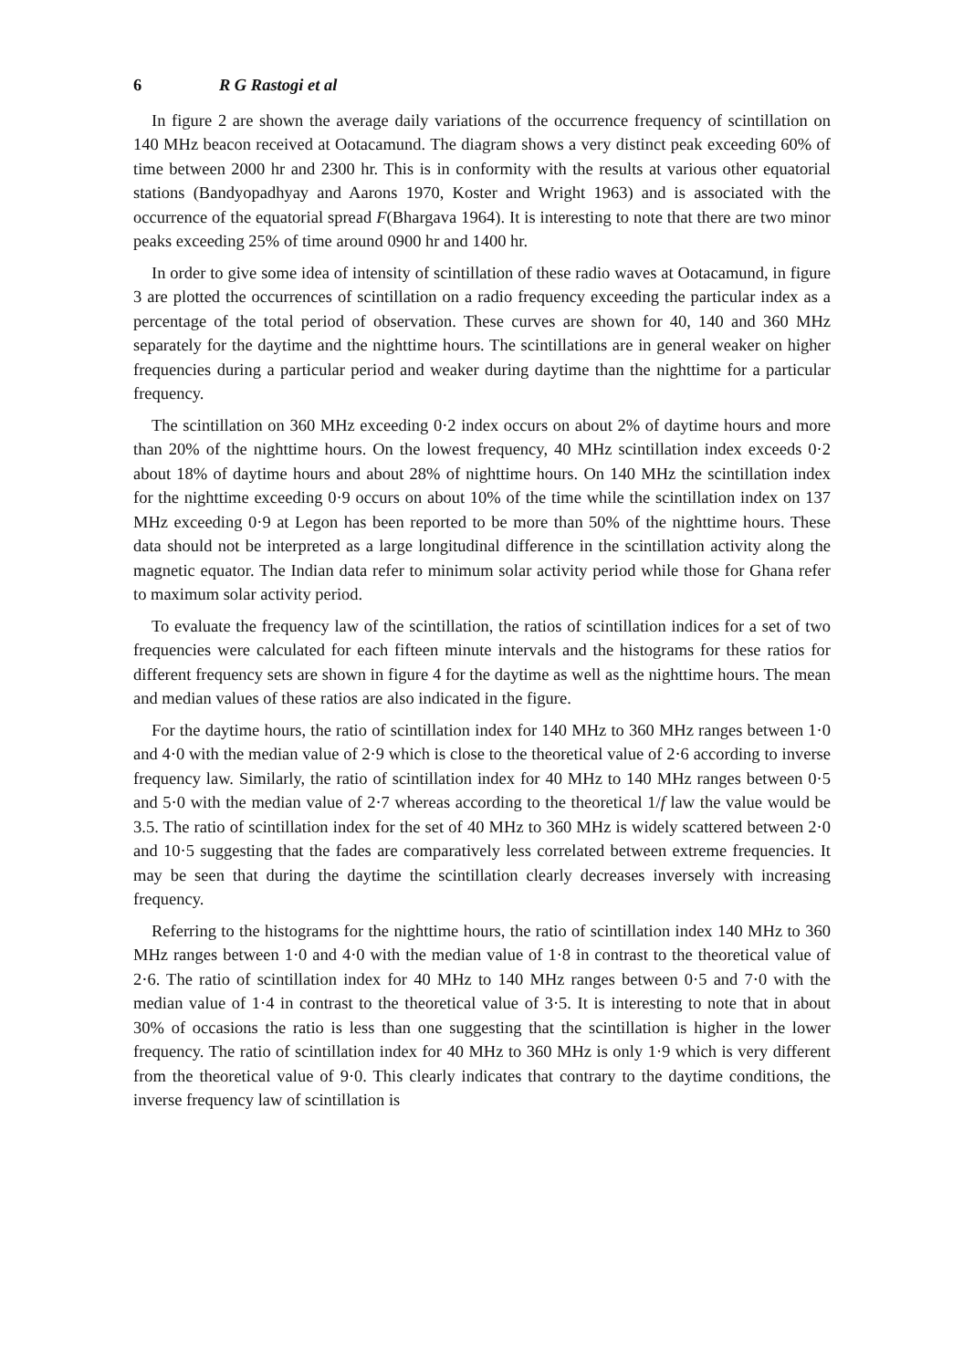6 R G Rastogi et al
In figure 2 are shown the average daily variations of the occurrence frequency of scintillation on 140 MHz beacon received at Ootacamund. The diagram shows a very distinct peak exceeding 60% of time between 2000 hr and 2300 hr. This is in conformity with the results at various other equatorial stations (Bandyopadhyay and Aarons 1970, Koster and Wright 1963) and is associated with the occurrence of the equatorial spread F(Bhargava 1964). It is interesting to note that there are two minor peaks exceeding 25% of time around 0900 hr and 1400 hr.
In order to give some idea of intensity of scintillation of these radio waves at Ootacamund, in figure 3 are plotted the occurrences of scintillation on a radio frequency exceeding the particular index as a percentage of the total period of observation. These curves are shown for 40, 140 and 360 MHz separately for the daytime and the nighttime hours. The scintillations are in general weaker on higher frequencies during a particular period and weaker during daytime than the nighttime for a particular frequency.
The scintillation on 360 MHz exceeding 0·2 index occurs on about 2% of daytime hours and more than 20% of the nighttime hours. On the lowest frequency, 40 MHz scintillation index exceeds 0·2 about 18% of daytime hours and about 28% of nighttime hours. On 140 MHz the scintillation index for the nighttime exceeding 0·9 occurs on about 10% of the time while the scintillation index on 137 MHz exceeding 0·9 at Legon has been reported to be more than 50% of the nighttime hours. These data should not be interpreted as a large longitudinal difference in the scintillation activity along the magnetic equator. The Indian data refer to minimum solar activity period while those for Ghana refer to maximum solar activity period.
To evaluate the frequency law of the scintillation, the ratios of scintillation indices for a set of two frequencies were calculated for each fifteen minute intervals and the histograms for these ratios for different frequency sets are shown in figure 4 for the daytime as well as the nighttime hours. The mean and median values of these ratios are also indicated in the figure.
For the daytime hours, the ratio of scintillation index for 140 MHz to 360 MHz ranges between 1·0 and 4·0 with the median value of 2·9 which is close to the theoretical value of 2·6 according to inverse frequency law. Similarly, the ratio of scintillation index for 40 MHz to 140 MHz ranges between 0·5 and 5·0 with the median value of 2·7 whereas according to the theoretical 1/f law the value would be 3.5. The ratio of scintillation index for the set of 40 MHz to 360 MHz is widely scattered between 2·0 and 10·5 suggesting that the fades are comparatively less correlated between extreme frequencies. It may be seen that during the daytime the scintillation clearly decreases inversely with increasing frequency.
Referring to the histograms for the nighttime hours, the ratio of scintillation index 140 MHz to 360 MHz ranges between 1·0 and 4·0 with the median value of 1·8 in contrast to the theoretical value of 2·6. The ratio of scintillation index for 40 MHz to 140 MHz ranges between 0·5 and 7·0 with the median value of 1·4 in contrast to the theoretical value of 3·5. It is interesting to note that in about 30% of occasions the ratio is less than one suggesting that the scintillation is higher in the lower frequency. The ratio of scintillation index for 40 MHz to 360 MHz is only 1·9 which is very different from the theoretical value of 9·0. This clearly indicates that contrary to the daytime conditions, the inverse frequency law of scintillation is